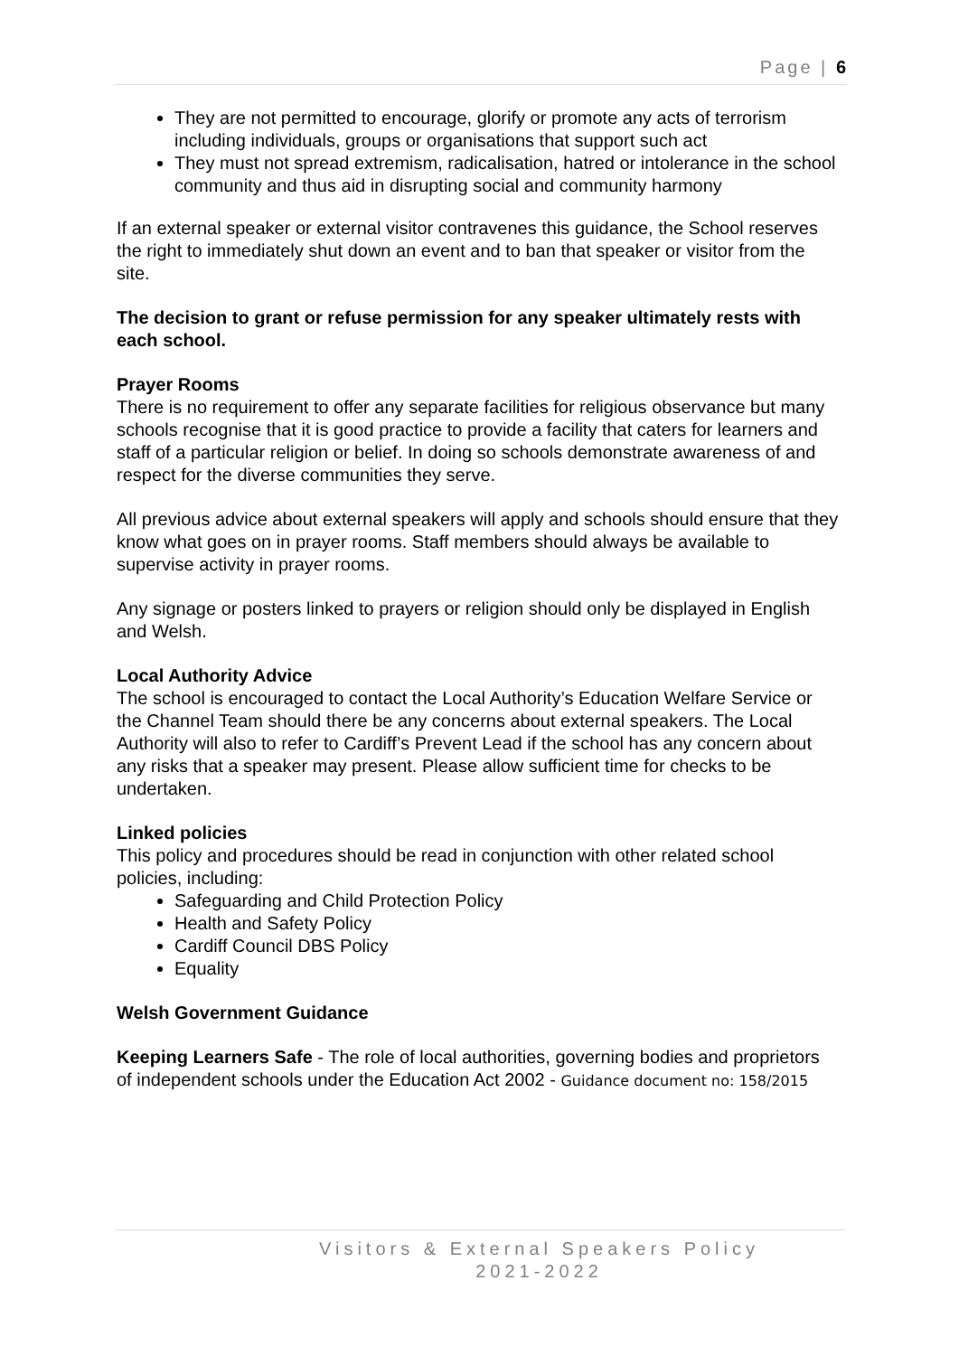Page | 6
They are not permitted to encourage, glorify or promote any acts of terrorism including individuals, groups or organisations that support such act
They must not spread extremism, radicalisation, hatred or intolerance in the school community and thus aid in disrupting social and community harmony
If an external speaker or external visitor contravenes this guidance, the School reserves the right to immediately shut down an event and to ban that speaker or visitor from the site.
The decision to grant or refuse permission for any speaker ultimately rests with each school.
Prayer Rooms
There is no requirement to offer any separate facilities for religious observance but many schools recognise that it is good practice to provide a facility that caters for learners and staff of a particular religion or belief. In doing so schools demonstrate awareness of and respect for the diverse communities they serve.
All previous advice about external speakers will apply and schools should ensure that they know what goes on in prayer rooms. Staff members should always be available to supervise activity in prayer rooms.
Any signage or posters linked to prayers or religion should only be displayed in English and Welsh.
Local Authority Advice
The school is encouraged to contact the Local Authority’s Education Welfare Service or the Channel Team should there be any concerns about external speakers. The Local Authority will also to refer to Cardiff’s Prevent Lead if the school has any concern about any risks that a speaker may present. Please allow sufficient time for checks to be undertaken.
Linked policies
This policy and procedures should be read in conjunction with other related school policies, including:
Safeguarding and Child Protection Policy
Health and Safety Policy
Cardiff Council DBS Policy
Equality
Welsh Government Guidance
Keeping Learners Safe - The role of local authorities, governing bodies and proprietors of independent schools under the Education Act 2002 - Guidance document no: 158/2015
Visitors & External Speakers Policy
2021-2022